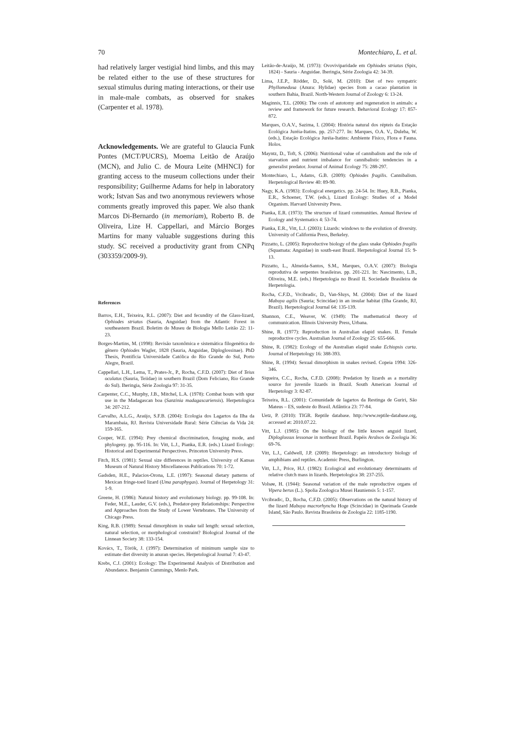70 Montechiaro, L. et al.
had relatively larger vestigial hind limbs, and this may be related either to the use of these structures for sexual stimulus during mating interactions, or their use in male-male combats, as observed for snakes (Carpenter et al. 1978).
Acknowledgements. We are grateful to Glaucia Funk Pontes (MCT/PUCRS), Moema Leitão de Araújo (MCN), and Julio C. de Moura Leite (MHNCI) for granting access to the museum collections under their responsibility; Guilherme Adams for help in laboratory work; Istvan Sas and two anonymous reviewers whose comments greatly improved this paper. We also thank Marcos Di-Bernardo (in memoriam), Roberto B. de Oliveira, Lize H. Cappellari, and Márcio Borges Martins for many valuable suggestions during this study. SC received a productivity grant from CNPq (303359/2009-9).
References
Barros, E.H., Teixeira, R.L. (2007): Diet and fecundity of the Glass-lizard, Ophiodes striatus (Sauria, Anguidae) from the Atlantic Forest in southeastern Brazil. Boletim do Museu de Biologia Mello Leitão 22: 11-23.
Borges-Martins, M. (1998): Revisão taxonômica e sistemática filogenética do gênero Ophiodes Wagler, 1828 (Sauria, Anguidae, Diploglossinae). PhD Thesis, Pontifícia Universidade Católica do Rio Grande do Sul, Porto Alegre, Brazil.
Cappellari, L.H., Lema, T., Prates-Jr., P., Rocha, C.F.D. (2007): Diet of Teius oculatus (Sauria, Teiidae) in southern Brazil (Dom Feliciano, Rio Grande do Sul). Iheringia, Série Zoologia 97: 31-35.
Carpenter, C.C., Murphy, J.B., Mitchel, L.A. (1978): Combat bouts with spur use in the Madagascan boa (Sanzinia madagascariensis). Herpetologica 34: 207-212.
Carvalho, A.L.G., Araújo, S.F.B. (2004): Ecologia dos Lagartos da Ilha da Marambaia, RJ. Revista Universidade Rural: Série Ciências da Vida 24: 159-165.
Cooper, W.E. (1994): Prey chemical discrimination, foraging mode, and phylogeny. pp. 95-116. In: Vitt, L.J., Pianka, E.R. (eds.) Lizard Ecology: Historical and Experimental Perspectives. Princeton University Press.
Fitch, H.S. (1981): Sexual size differences in reptiles. University of Kansas Museum of Natural History Miscellaneous Publications 70: 1-72.
Gadsden, H.E., Palacios-Orona, L.E. (1997): Seasonal dietary patterns of Mexican fringe-toed lizard (Uma paraphygas). Journal of Herpetology 31: 1-9.
Greene, H. (1986): Natural history and evolutionary biology. pp. 99-108. In: Feder, M.E., Lauder, G.V. (eds.), Predator-prey Relationships: Perspective and Approaches from the Study of Lower Vertebrates. The University of Chicago Press.
King, R.B. (1989): Sexual dimorphism in snake tail length: sexual selection, natural selection, or morphological constraint? Biological Journal of the Linnean Society 38: 133-154.
Kovács, T., Török, J. (1997): Determination of minimum sample size to estimate diet diversity in anuran species. Herpetological Journal 7: 43-47.
Krebs, C.J. (2001): Ecology: The Experimental Analysis of Distribution and Abundance. Benjamin Cummings, Menlo Park.
Leitão-de-Araújo, M. (1973): Ovoviviparidade em Ophiodes striatus (Spix, 1824) - Sauria - Anguidae. Iheringia, Série Zoologia 42: 34-39.
Lima, J.E.P., Rödder, D., Solé, M. (2010): Diet of two sympatric Phyllomedusa (Anura: Hylidae) species from a cacao plantation in southern Bahia, Brazil. North-Western Journal of Zoology 6: 13-24.
Maginnis, T.L. (2006): The costs of autotomy and regeneration in animals: a review and framework for future research. Behavioral Ecology 17: 857-872.
Marques, O.A.V., Sazima, I. (2004): História natural dos répteis da Estação Ecológica Juréia-Itatins. pp. 257-277. In: Marques, O.A. V., Duleba, W. (eds.), Estação Ecológica Juréia-Itatins: Ambiente Físico, Flora e Fauna. Holos.
Mayntz, D., Toft, S. (2006): Nutritional value of cannibalism and the role of starvation and nutrient imbalance for cannibalistic tendencies in a generalist predator. Journal of Animal Ecology 75: 288-297.
Montechiaro, L., Adams, G.B. (2009): Ophiodes fragilis. Cannibalism. Herpetological Review 40: 89-90.
Nagy, K.A. (1983): Ecological energetics. pp. 24-54. In: Huey, R.B., Pianka, E.R., Schoener, T.W. (eds.), Lizard Ecology: Studies of a Model Organism. Harvard University Press.
Pianka, E.R. (1973): The structure of lizard communities. Annual Review of Ecology and Systematics 4: 53-74.
Pianka, E.R., Vitt, L.J. (2003): Lizards: windows to the evolution of diversity. University of California Press, Berkeley.
Pizzatto, L. (2005): Reproductive biology of the glass snake Ophiodes fragilis (Squamata: Anguidae) in south-east Brazil. Herpetological Journal 15: 9-13.
Pizzatto, L., Almeida-Santos, S.M., Marques, O.A.V. (2007): Biologia reprodutiva de serpentes brasileiras. pp. 201-221. In: Nascimento, L.B., Oliveira, M.E. (eds.) Herpetologia no Brasil II. Sociedade Brasileira de Herpetologia.
Rocha, C.F.D., Vrcibradic, D., Van-Sluys, M. (2004): Diet of the lizard Mabuya agilis (Sauria; Scincidae) in an insular habitat (Ilha Grande, RJ, Brazil). Herpetological Journal 64: 135-139.
Shannon, C.E., Weaver, W. (1949): The mathematical theory of communication. Illinois University Press, Urbana.
Shine, R. (1977): Reproduction in Australian elapid snakes. II. Female reproductive cycles. Australian Journal of Zoology 25: 655-666.
Shine, R. (1982): Ecology of the Australian elapid snake Echiopsis curta. Journal of Herpetology 16: 388-393.
Shine, R. (1994): Sexual dimorphism in snakes revised. Copeia 1994: 326-346.
Siqueira, C.C., Rocha, C.F.D. (2008): Predation by lizards as a mortality source for juvenile lizards in Brazil. South American Journal of Herpetology 3: 82-87.
Teixeira, R.L. (2001): Comunidade de lagartos da Restinga de Guriri, São Mateus – ES, sudeste do Brasil. Atlântica 23: 77-84.
Uetz, P. (2010): TIGR. Reptile database. http://www.reptile-database.org, accessed at: 2010.07.22.
Vitt, L.J. (1985): On the biology of the little known anguid lizard, Diploglossus lessonae in northeast Brazil. Papéis Avulsos de Zoologia 36: 69-76.
Vitt, L.J., Caldwell, J.P. (2009): Herpetology: an introductory biology of amphibians and reptiles. Academic Press, Burlington.
Vitt, L.J., Price, H.J. (1982): Ecological and evolutionary determinants of relative clutch mass in lizards. Herpetologica 38: 237-255.
Volsøe, H. (1944): Seasonal variation of the male reproductive organs of Vipera berus (L.). Spolia Zoologica Musei Hauniensis 5: 1-157.
Vrcibradic, D., Rocha, C.F.D. (2005): Observations on the natural history of the lizard Mabuya macrorhyncha Hoge (Scincidae) in Queimada Grande Island, São Paulo. Revista Brasileira de Zoologia 22: 1185-1190.